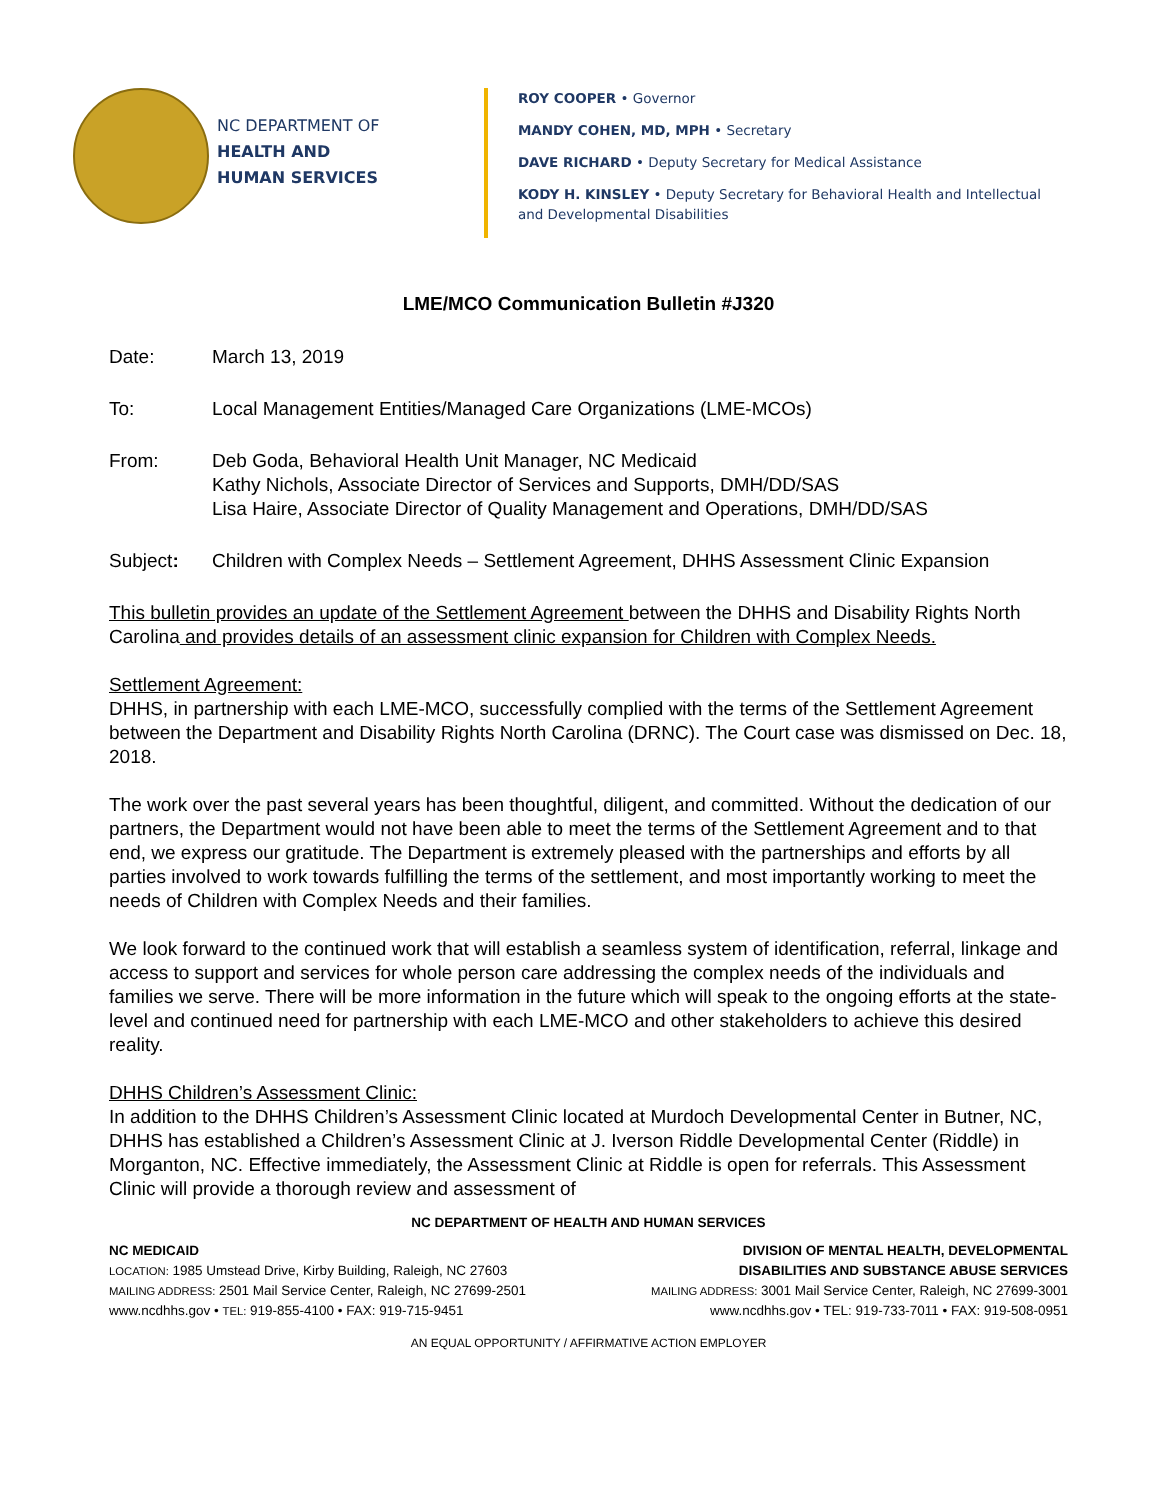NC DEPARTMENT OF
HEALTH AND
HUMAN SERVICES
ROY COOPER • Governor
MANDY COHEN, MD, MPH • Secretary
DAVE RICHARD • Deputy Secretary for Medical Assistance
KODY H. KINSLEY • Deputy Secretary for Behavioral Health and Intellectual and Developmental Disabilities
LME/MCO Communication Bulletin #J320
Date: March 13, 2019
To: Local Management Entities/Managed Care Organizations (LME-MCOs)
From: Deb Goda, Behavioral Health Unit Manager, NC Medicaid
Kathy Nichols, Associate Director of Services and Supports, DMH/DD/SAS
Lisa Haire, Associate Director of Quality Management and Operations, DMH/DD/SAS
Subject: Children with Complex Needs – Settlement Agreement, DHHS Assessment Clinic Expansion
This bulletin provides an update of the Settlement Agreement between the DHHS and Disability Rights North Carolina and provides details of an assessment clinic expansion for Children with Complex Needs.
Settlement Agreement:
DHHS, in partnership with each LME-MCO, successfully complied with the terms of the Settlement Agreement between the Department and Disability Rights North Carolina (DRNC). The Court case was dismissed on Dec. 18, 2018.
The work over the past several years has been thoughtful, diligent, and committed. Without the dedication of our partners, the Department would not have been able to meet the terms of the Settlement Agreement and to that end, we express our gratitude. The Department is extremely pleased with the partnerships and efforts by all parties involved to work towards fulfilling the terms of the settlement, and most importantly working to meet the needs of Children with Complex Needs and their families.
We look forward to the continued work that will establish a seamless system of identification, referral, linkage and access to support and services for whole person care addressing the complex needs of the individuals and families we serve. There will be more information in the future which will speak to the ongoing efforts at the state-level and continued need for partnership with each LME-MCO and other stakeholders to achieve this desired reality.
DHHS Children’s Assessment Clinic:
In addition to the DHHS Children’s Assessment Clinic located at Murdoch Developmental Center in Butner, NC, DHHS has established a Children’s Assessment Clinic at J. Iverson Riddle Developmental Center (Riddle) in Morganton, NC. Effective immediately, the Assessment Clinic at Riddle is open for referrals. This Assessment Clinic will provide a thorough review and assessment of
NC DEPARTMENT OF HEALTH AND HUMAN SERVICES
NC MEDICAID
LOCATION: 1985 Umstead Drive, Kirby Building, Raleigh, NC 27603
MAILING ADDRESS: 2501 Mail Service Center, Raleigh, NC 27699-2501
www.ncdhhs.gov • TEL: 919-855-4100 • FAX: 919-715-9451
DIVISION OF MENTAL HEALTH, DEVELOPMENTAL
DISABILITIES AND SUBSTANCE ABUSE SERVICES
MAILING ADDRESS: 3001 Mail Service Center, Raleigh, NC 27699-3001
www.ncdhhs.gov • TEL: 919-733-7011 • FAX: 919-508-0951
AN EQUAL OPPORTUNITY / AFFIRMATIVE ACTION EMPLOYER